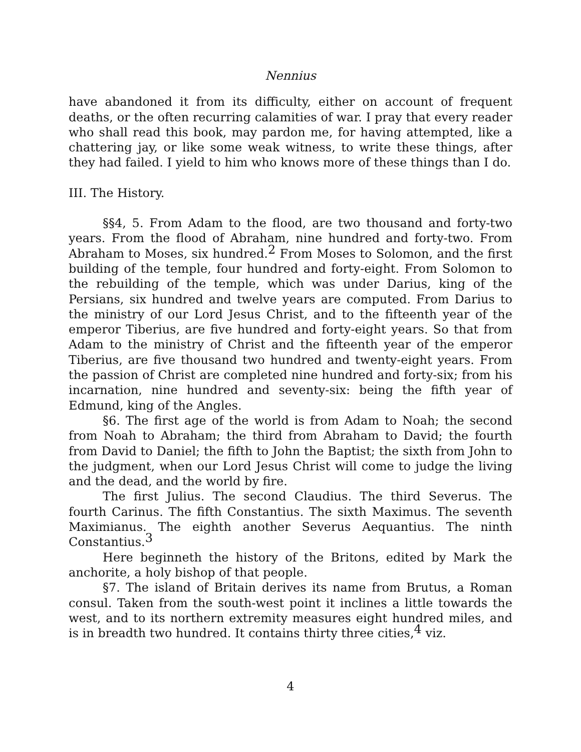Nennius
have abandoned it from its difficulty, either on account of frequent deaths, or the often recurring calamities of war. I pray that every reader who shall read this book, may pardon me, for having attempted, like a chattering jay, or like some weak witness, to write these things, after they had failed. I yield to him who knows more of these things than I do.
III. The History.
§§4, 5. From Adam to the flood, are two thousand and forty-two years. From the flood of Abraham, nine hundred and forty-two. From Abraham to Moses, six hundred.<sup>2</sup> From Moses to Solomon, and the first building of the temple, four hundred and forty-eight. From Solomon to the rebuilding of the temple, which was under Darius, king of the Persians, six hundred and twelve years are computed. From Darius to the ministry of our Lord Jesus Christ, and to the fifteenth year of the emperor Tiberius, are five hundred and forty-eight years. So that from Adam to the ministry of Christ and the fifteenth year of the emperor Tiberius, are five thousand two hundred and twenty-eight years. From the passion of Christ are completed nine hundred and forty-six; from his incarnation, nine hundred and seventy-six: being the fifth year of Edmund, king of the Angles.
§6. The first age of the world is from Adam to Noah; the second from Noah to Abraham; the third from Abraham to David; the fourth from David to Daniel; the fifth to John the Baptist; the sixth from John to the judgment, when our Lord Jesus Christ will come to judge the living and the dead, and the world by fire.
The first Julius. The second Claudius. The third Severus. The fourth Carinus. The fifth Constantius. The sixth Maximus. The seventh Maximianus. The eighth another Severus Aequantius. The ninth Constantius.<sup>3</sup>
Here beginneth the history of the Britons, edited by Mark the anchorite, a holy bishop of that people.
§7. The island of Britain derives its name from Brutus, a Roman consul. Taken from the south-west point it inclines a little towards the west, and to its northern extremity measures eight hundred miles, and is in breadth two hundred. It contains thirty three cities,<sup>4</sup> viz.
4